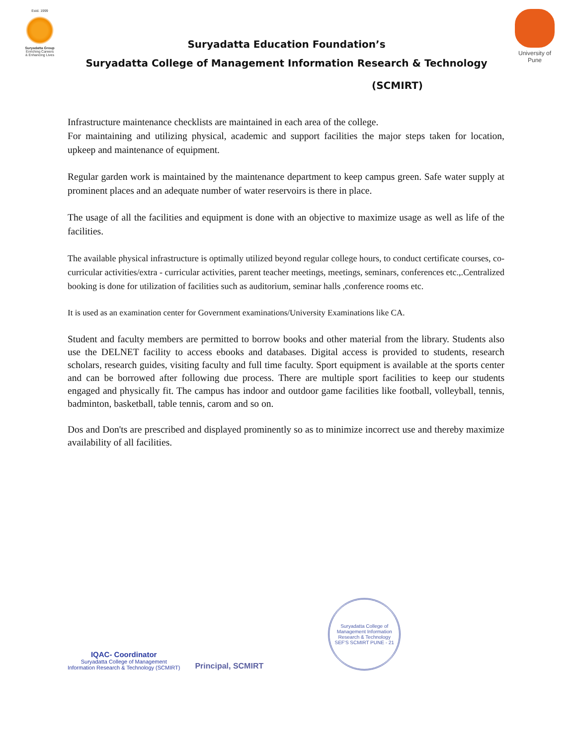Estd. 1999
Suryadatta Group
Enriching Careers
& Enhancing Lives
Suryadatta Education Foundation’s
Suryadatta College of Management Information Research & Technology
University of Pune
(SCMIRT)
Infrastructure maintenance checklists are maintained in each area of the college.
For maintaining and utilizing physical, academic and support facilities the major steps taken for location, upkeep and maintenance of equipment.
Regular garden work is maintained by the maintenance department to keep campus green. Safe water supply at prominent places and an adequate number of water reservoirs is there in place.
The usage of all the facilities and equipment is done with an objective to maximize usage as well as life of the facilities.
The available physical infrastructure is optimally utilized beyond regular college hours, to conduct certificate courses, co-curricular activities/extra - curricular activities, parent teacher meetings, meetings, seminars, conferences etc.,.Centralized booking is done for utilization of facilities such as auditorium, seminar halls ,conference rooms etc.
It is used as an examination center for Government examinations/University Examinations like CA.
Student and faculty members are permitted to borrow books and other material from the library. Students also use the DELNET facility to access ebooks and databases. Digital access is provided to students, research scholars, research guides, visiting faculty and full time faculty. Sport equipment is available at the sports center and can be borrowed after following due process. There are multiple sport facilities to keep our students engaged and physically fit. The campus has indoor and outdoor game facilities like football, volleyball, tennis, badminton, basketball, table tennis, carom and so on.
Dos and Don'ts are prescribed and displayed prominently so as to minimize incorrect use and thereby maximize availability of all facilities.
IQAC- Coordinator
Suryadatta College of Management
Information Research & Technology (SCMIRT)
Principal, SCMIRT
Suryadatta College of Management Information Research & Technology
SEF'S SCMIRT PUNE - 21